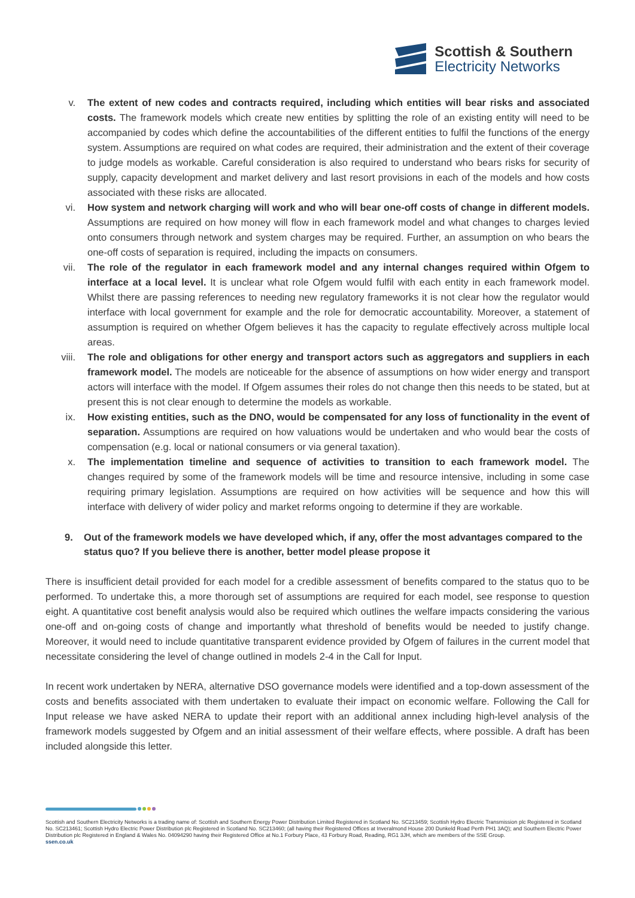Scottish & Southern
Electricity Networks
v. The extent of new codes and contracts required, including which entities will bear risks and associated costs. The framework models which create new entities by splitting the role of an existing entity will need to be accompanied by codes which define the accountabilities of the different entities to fulfil the functions of the energy system. Assumptions are required on what codes are required, their administration and the extent of their coverage to judge models as workable. Careful consideration is also required to understand who bears risks for security of supply, capacity development and market delivery and last resort provisions in each of the models and how costs associated with these risks are allocated.
vi. How system and network charging will work and who will bear one-off costs of change in different models. Assumptions are required on how money will flow in each framework model and what changes to charges levied onto consumers through network and system charges may be required. Further, an assumption on who bears the one-off costs of separation is required, including the impacts on consumers.
vii. The role of the regulator in each framework model and any internal changes required within Ofgem to interface at a local level. It is unclear what role Ofgem would fulfil with each entity in each framework model. Whilst there are passing references to needing new regulatory frameworks it is not clear how the regulator would interface with local government for example and the role for democratic accountability. Moreover, a statement of assumption is required on whether Ofgem believes it has the capacity to regulate effectively across multiple local areas.
viii. The role and obligations for other energy and transport actors such as aggregators and suppliers in each framework model. The models are noticeable for the absence of assumptions on how wider energy and transport actors will interface with the model. If Ofgem assumes their roles do not change then this needs to be stated, but at present this is not clear enough to determine the models as workable.
ix. How existing entities, such as the DNO, would be compensated for any loss of functionality in the event of separation. Assumptions are required on how valuations would be undertaken and who would bear the costs of compensation (e.g. local or national consumers or via general taxation).
x. The implementation timeline and sequence of activities to transition to each framework model. The changes required by some of the framework models will be time and resource intensive, including in some case requiring primary legislation. Assumptions are required on how activities will be sequence and how this will interface with delivery of wider policy and market reforms ongoing to determine if they are workable.
9. Out of the framework models we have developed which, if any, offer the most advantages compared to the status quo? If you believe there is another, better model please propose it
There is insufficient detail provided for each model for a credible assessment of benefits compared to the status quo to be performed. To undertake this, a more thorough set of assumptions are required for each model, see response to question eight. A quantitative cost benefit analysis would also be required which outlines the welfare impacts considering the various one-off and on-going costs of change and importantly what threshold of benefits would be needed to justify change. Moreover, it would need to include quantitative transparent evidence provided by Ofgem of failures in the current model that necessitate considering the level of change outlined in models 2-4 in the Call for Input.
In recent work undertaken by NERA, alternative DSO governance models were identified and a top-down assessment of the costs and benefits associated with them undertaken to evaluate their impact on economic welfare. Following the Call for Input release we have asked NERA to update their report with an additional annex including high-level analysis of the framework models suggested by Ofgem and an initial assessment of their welfare effects, where possible. A draft has been included alongside this letter.
Scottish and Southern Electricity Networks is a trading name of: Scottish and Southern Energy Power Distribution Limited Registered in Scotland No. SC213459; Scottish Hydro Electric Transmission plc Registered in Scotland No. SC213461; Scottish Hydro Electric Power Distribution plc Registered in Scotland No. SC213460; (all having their Registered Offices at Inveralmond House 200 Dunkeld Road Perth PH1 3AQ); and Southern Electric Power Distribution plc Registered in England & Wales No. 04094290 having their Registered Office at No.1 Forbury Place, 43 Forbury Road, Reading, RG1 3JH, which are members of the SSE Group.
ssen.co.uk